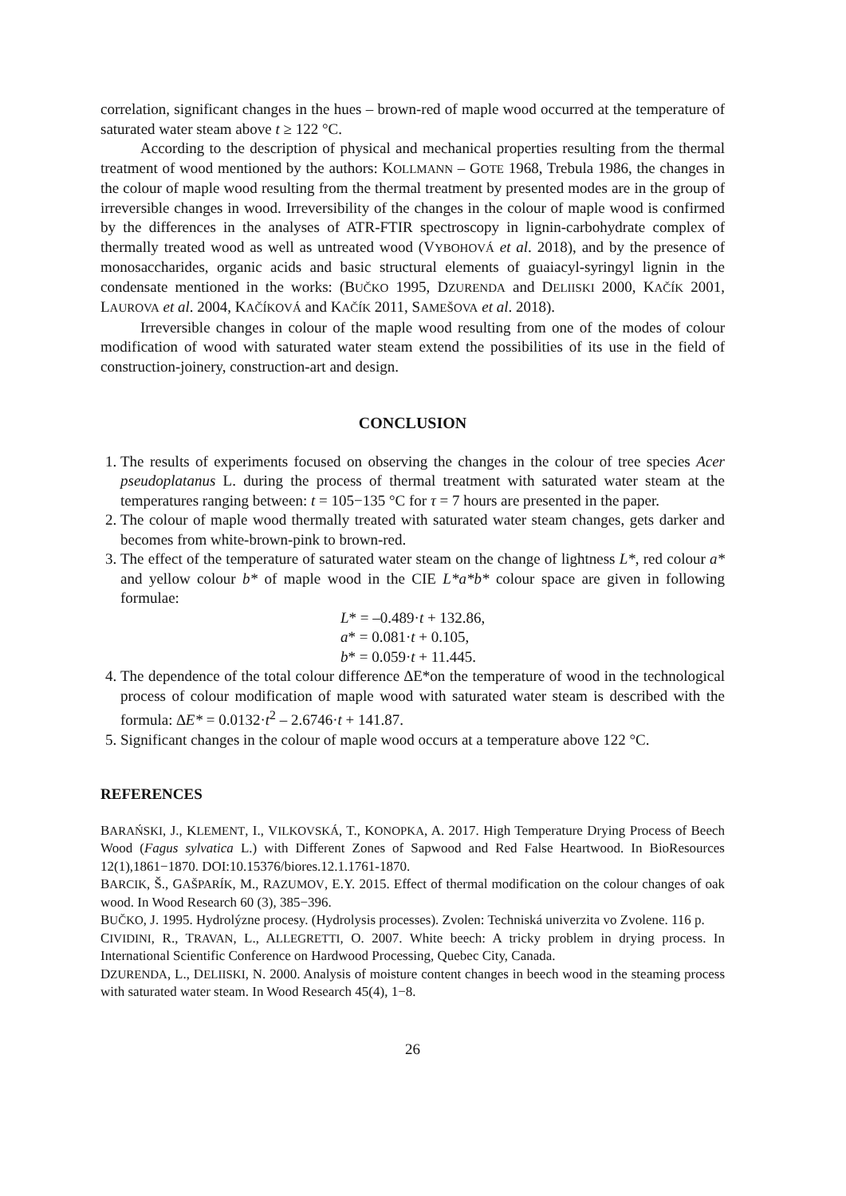correlation, significant changes in the hues – brown-red of maple wood occurred at the temperature of saturated water steam above t ≥ 122 °C.
According to the description of physical and mechanical properties resulting from the thermal treatment of wood mentioned by the authors: KOLLMANN – GOTE 1968, Trebula 1986, the changes in the colour of maple wood resulting from the thermal treatment by presented modes are in the group of irreversible changes in wood. Irreversibility of the changes in the colour of maple wood is confirmed by the differences in the analyses of ATR-FTIR spectroscopy in lignin-carbohydrate complex of thermally treated wood as well as untreated wood (VYBOHOVÁ et al. 2018), and by the presence of monosaccharides, organic acids and basic structural elements of guaiacyl-syringyl lignin in the condensate mentioned in the works: (BUČKO 1995, DZURENDA and DELIISKI 2000, KAČÍK 2001, LAUROVA et al. 2004, KAČÍKOVÁ and KAČÍK 2011, SAMEŠOVA et al. 2018).
Irreversible changes in colour of the maple wood resulting from one of the modes of colour modification of wood with saturated water steam extend the possibilities of its use in the field of construction-joinery, construction-art and design.
CONCLUSION
1. The results of experiments focused on observing the changes in the colour of tree species Acer pseudoplatanus L. during the process of thermal treatment with saturated water steam at the temperatures ranging between: t = 105−135 °C for τ = 7 hours are presented in the paper.
2. The colour of maple wood thermally treated with saturated water steam changes, gets darker and becomes from white-brown-pink to brown-red.
3. The effect of the temperature of saturated water steam on the change of lightness L*, red colour a* and yellow colour b* of maple wood in the CIE L*a*b* colour space are given in following formulae:
L* = –0.489·t + 132.86,
a* = 0.081·t + 0.105,
b* = 0.059·t + 11.445.
4. The dependence of the total colour difference ∆E*on the temperature of wood in the technological process of colour modification of maple wood with saturated water steam is described with the formula: ∆E* = 0.0132·t<sup>2</sup> – 2.6746·t + 141.87.
5. Significant changes in the colour of maple wood occurs at a temperature above 122 °C.
REFERENCES
BARAŃSKI, J., KLEMENT, I., VILKOVSKÁ, T., KONOPKA, A. 2017. High Temperature Drying Process of Beech Wood (Fagus sylvatica L.) with Different Zones of Sapwood and Red False Heartwood. In BioResources 12(1),1861−1870. DOI:10.15376/biores.12.1.1761-1870.
BARCIK, Š., GAŠPARÍK, M., RAZUMOV, E.Y. 2015. Effect of thermal modification on the colour changes of oak wood. In Wood Research 60 (3), 385−396.
BUČKO, J. 1995. Hydrolýzne procesy. (Hydrolysis processes). Zvolen: Techniská univerzita vo Zvolene. 116 p.
CIVIDINI, R., TRAVAN, L., ALLEGRETTI, O. 2007. White beech: A tricky problem in drying process. In International Scientific Conference on Hardwood Processing, Quebec City, Canada.
DZURENDA, L., DELIISKI, N. 2000. Analysis of moisture content changes in beech wood in the steaming process with saturated water steam. In Wood Research 45(4), 1−8.
26